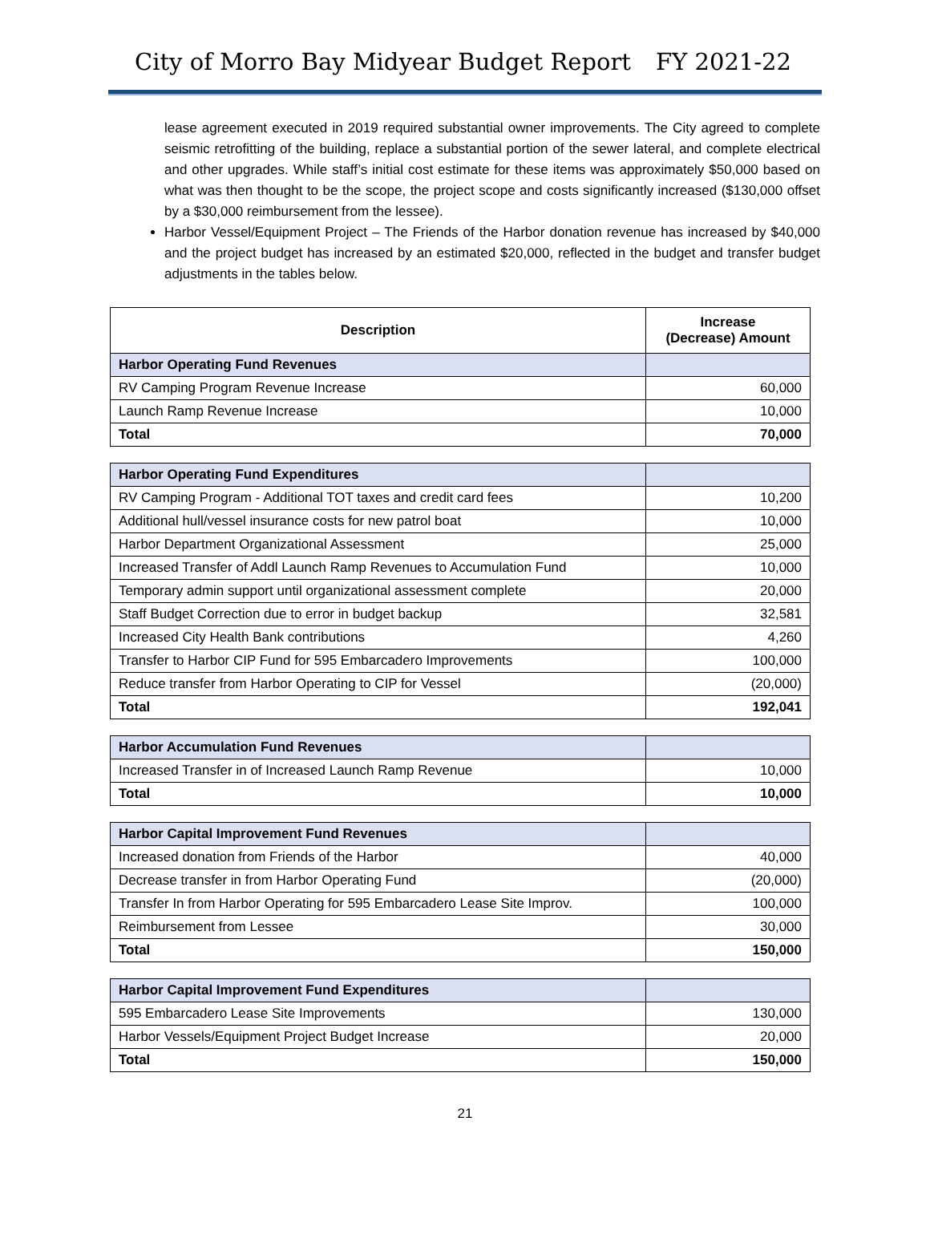City of Morro Bay Midyear Budget Report FY 2021-22
lease agreement executed in 2019 required substantial owner improvements. The City agreed to complete seismic retrofitting of the building, replace a substantial portion of the sewer lateral, and complete electrical and other upgrades. While staff’s initial cost estimate for these items was approximately $50,000 based on what was then thought to be the scope, the project scope and costs significantly increased ($130,000 offset by a $30,000 reimbursement from the lessee).
Harbor Vessel/Equipment Project – The Friends of the Harbor donation revenue has increased by $40,000 and the project budget has increased by an estimated $20,000, reflected in the budget and transfer budget adjustments in the tables below.
| Description | Increase (Decrease) Amount |
| --- | --- |
| Harbor Operating Fund Revenues | |
| RV Camping Program Revenue Increase | 60,000 |
| Launch Ramp Revenue Increase | 10,000 |
| Total | 70,000 |
| Harbor Operating Fund Expenditures | |
| RV Camping Program - Additional TOT taxes and credit card fees | 10,200 |
| Additional hull/vessel insurance costs for new patrol boat | 10,000 |
| Harbor Department Organizational Assessment | 25,000 |
| Increased Transfer of Addl Launch Ramp Revenues to Accumulation Fund | 10,000 |
| Temporary admin support until organizational assessment complete | 20,000 |
| Staff Budget Correction due to error in budget backup | 32,581 |
| Increased City Health Bank contributions | 4,260 |
| Transfer to Harbor CIP Fund for 595 Embarcadero Improvements | 100,000 |
| Reduce transfer from Harbor Operating to CIP for Vessel | (20,000) |
| Total | 192,041 |
| Harbor Accumulation Fund Revenues | |
| Increased Transfer in of Increased Launch Ramp Revenue | 10,000 |
| Total | 10,000 |
| Harbor Capital Improvement Fund Revenues | |
| Increased donation from Friends of the Harbor | 40,000 |
| Decrease transfer in from Harbor Operating Fund | (20,000) |
| Transfer In from Harbor Operating for 595 Embarcadero Lease Site Improv. | 100,000 |
| Reimbursement from Lessee | 30,000 |
| Total | 150,000 |
| Harbor Capital Improvement Fund Expenditures | |
| 595 Embarcadero Lease Site Improvements | 130,000 |
| Harbor Vessels/Equipment Project Budget Increase | 20,000 |
| Total | 150,000 |
21